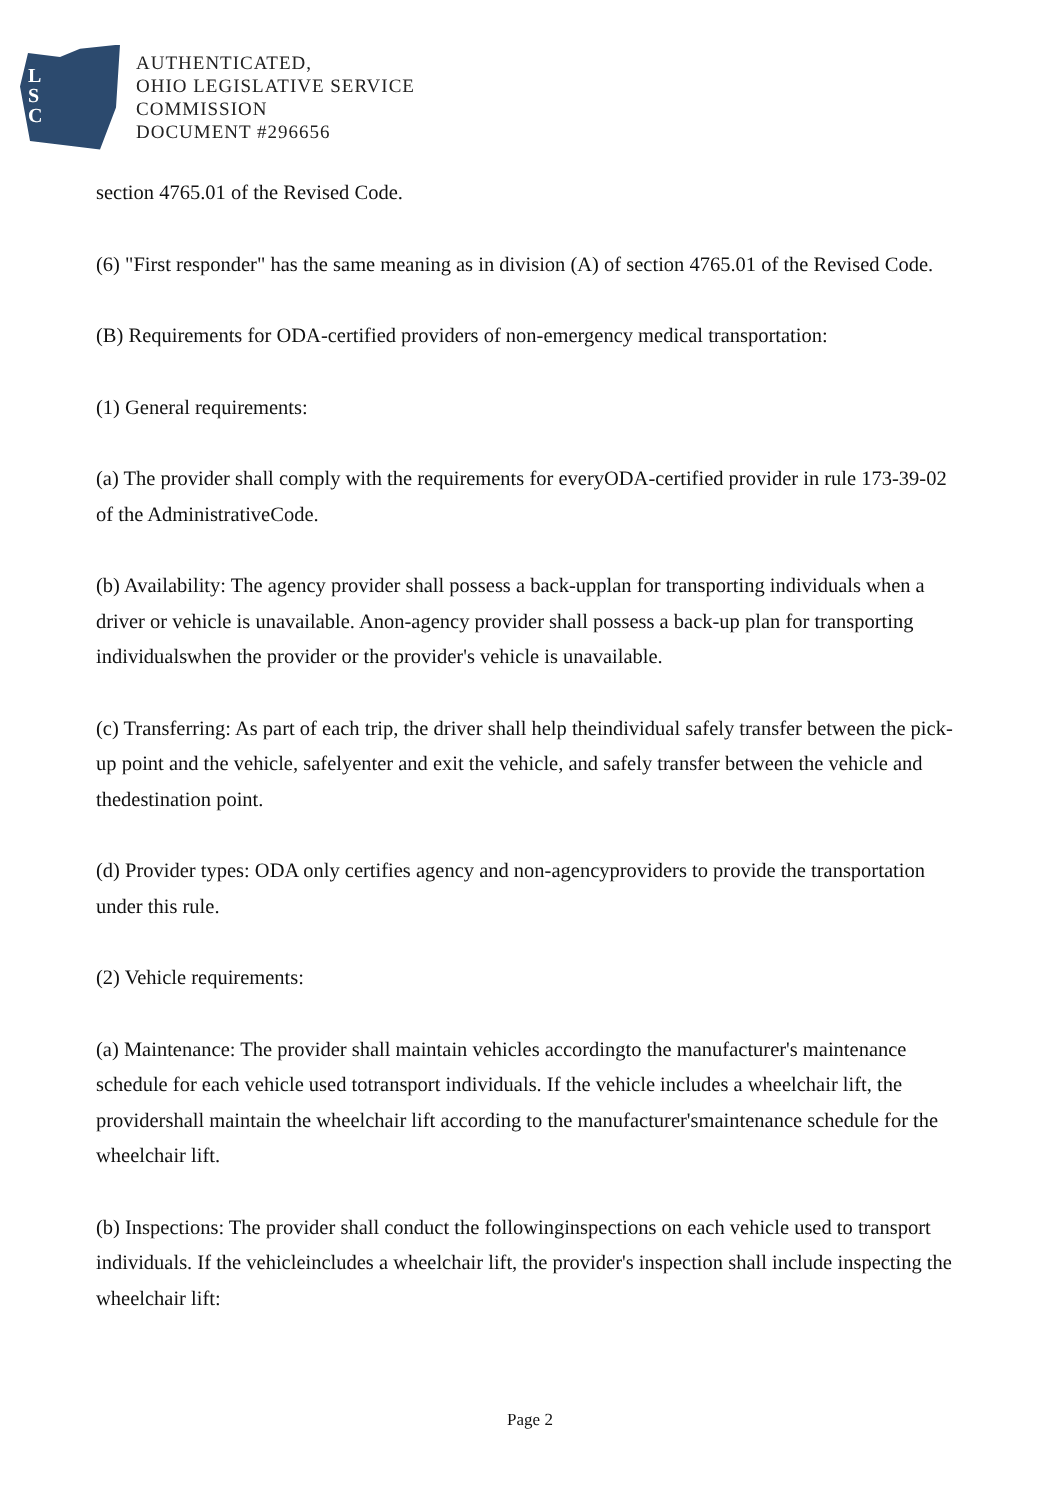L
S
C
AUTHENTICATED,
OHIO LEGISLATIVE SERVICE
COMMISSION
DOCUMENT #296656
section 4765.01 of the Revised Code.
(6) "First responder" has the same meaning as in division (A) of section 4765.01 of the Revised Code.
(B) Requirements for ODA-certified providers of non-emergency medical transportation:
(1) General requirements:
(a) The provider shall comply with the requirements for everyODA-certified provider in rule 173-39-02 of the AdministrativeCode.
(b) Availability: The agency provider shall possess a back-upplan for transporting individuals when a driver or vehicle is unavailable. Anon-agency provider shall possess a back-up plan for transporting individualswhen the provider or the provider's vehicle is unavailable.
(c) Transferring: As part of each trip, the driver shall help theindividual safely transfer between the pick-up point and the vehicle, safelyenter and exit the vehicle, and safely transfer between the vehicle and thedestination point.
(d) Provider types: ODA only certifies agency and non-agencyproviders to provide the transportation under this rule.
(2) Vehicle requirements:
(a) Maintenance: The provider shall maintain vehicles accordingto the manufacturer's maintenance schedule for each vehicle used totransport individuals. If the vehicle includes a wheelchair lift, the providershall maintain the wheelchair lift according to the manufacturer'smaintenance schedule for the wheelchair lift.
(b) Inspections: The provider shall conduct the followinginspections on each vehicle used to transport individuals. If the vehicleincludes a wheelchair lift, the provider's inspection shall include inspecting the wheelchair lift:
Page 2